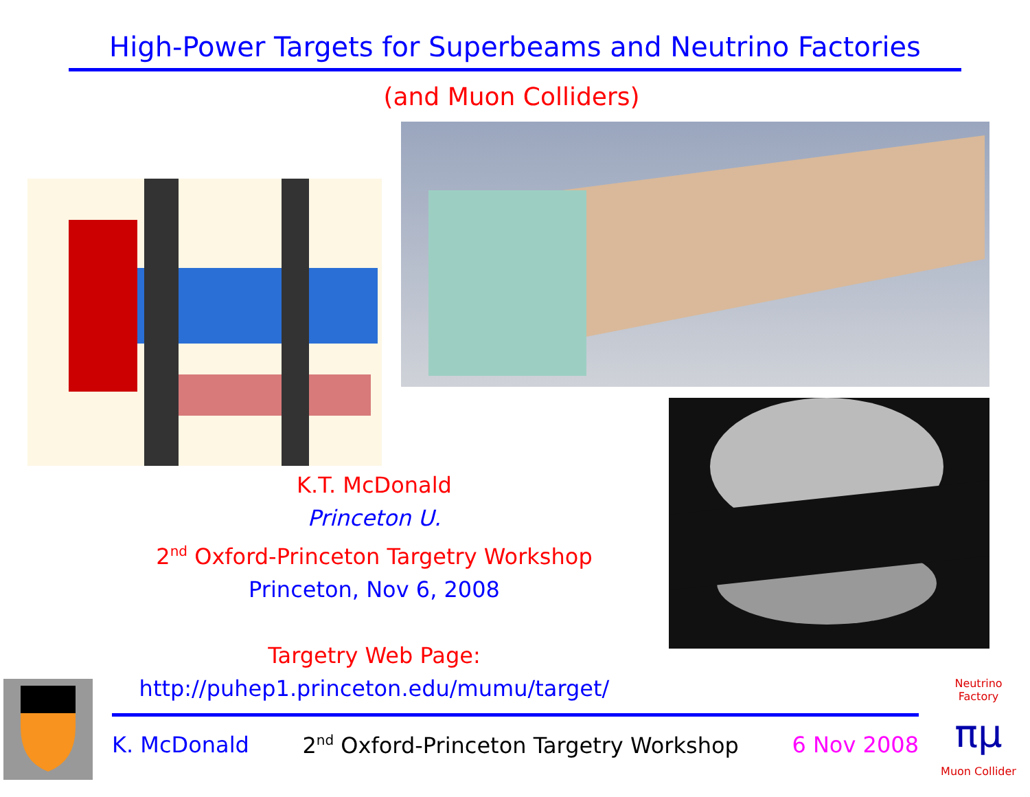High-Power Targets for Superbeams and Neutrino Factories
(and Muon Colliders)
K.T. McDonald
Princeton U.
2<sup>nd</sup> Oxford-Princeton Targetry Workshop
Princeton, Nov 6, 2008
Targetry Web Page:
http://puhep1.princeton.edu/mumu/target/
K. McDonald 2<sup>nd</sup> Oxford-Princeton Targetry Workshop 6 Nov 2008
Neutrino Factory
πμ
Muon Collider